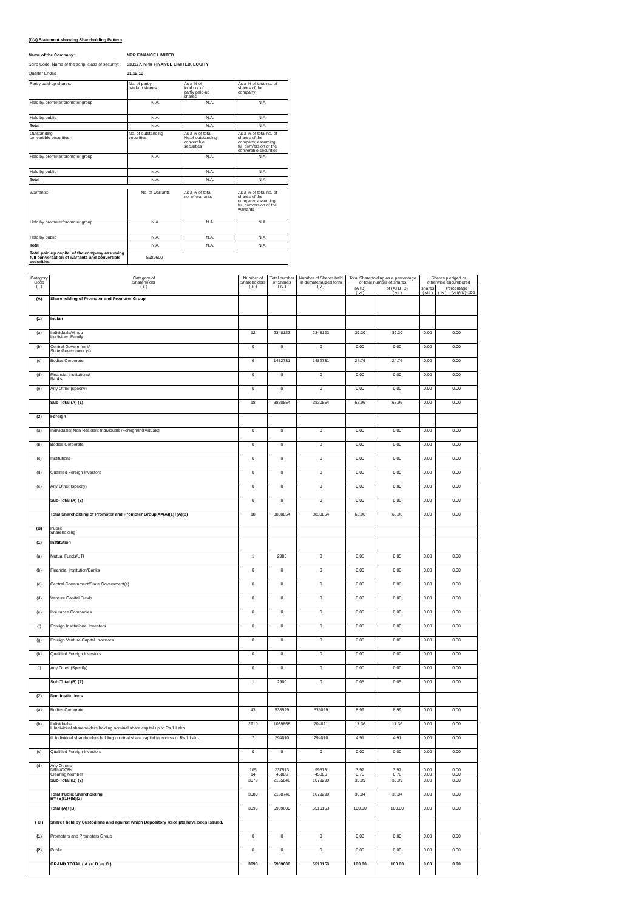(I)(a) Statement showing Shareholding Pattern
Name of the Company: NPR FINANCE LIMITED
Scirp Code, Name of the scrip, class of security: 530127, NPR FINANCE LIMITED, EQUITY
Quarter Ended 31.12.13
| Partly paid-up shares:- | No. of partly paid-up shares | As a % of total no. of partly paid-up shares | As a % of total no. of shares of the company |
| Held by promoter/promoter group | N.A. | N.A. | N.A. |
| Held by public | N.A. | N.A. | N.A. |
| Total | N.A. | N.A. | N.A. |
| Outstanding convertible securities:- | No. of outstanding securities | As a % of total No.of outstanding convertible securities | As a % of total no. of shares of the company, assuming full conversion of the convertible securities |
| Held by promoter/promoter group | N.A. | N.A. | N.A. |
| Held by public | N.A. | N.A. | N.A. |
| Total | N.A. | N.A. | N.A. |
| Warrants:- | No. of warrants | As a % of total no. of warrants | As a % of total no. of shares of the company, assuming full conversion of the warrants |
| Held by promoter/promoter group | N.A. | N.A. | N.A. |
| Held by public | N.A. | N.A. | N.A. |
| Total | N.A. | N.A. | N.A. |
| Total paid-up capital of the company assuming full conversation of warrants and convertible securities | 5989600 | | |
| Category Code ( i ) | Category of Shareholder ( ii ) | Number of Shareholders ( iii ) | Total number of Shares ( iv ) | Number of Shares held in dematerialized form ( v ) | Total Shareholding as a percentage of total number of shares | | Shares pledged or otherwise encumbered | |
| --- | --- | --- | --- | --- | --- | --- | --- | --- |
| | | | | | (A+B) ( vi ) | of (A+B+C) ( vii ) | shares ( viii ) | Percentage ( ix ) = (viii)/(iv)*100 |
| (A) | Shareholding of Promoter and Promoter Group | | | | | | | |
| (1) | Indian | | | | | | | |
| (a) | Individuals/Hindu Undivided Family | 12 | 2348123 | 2348123 | 39.20 | 39.20 | 0.00 | 0.00 |
| (b) | Central Government/ State Government (s) | 0 | 0 | 0 | 0.00 | 0.00 | 0.00 | 0.00 |
| (c) | Bodies Corporate | 6 | 1482731 | 1482731 | 24.76 | 24.76 | 0.00 | 0.00 |
| (d) | Financial Institutions/ Banks | 0 | 0 | 0 | 0.00 | 0.00 | 0.00 | 0.00 |
| (e) | Any Other (specify) | 0 | 0 | 0 | 0.00 | 0.00 | 0.00 | 0.00 |
| | Sub-Total (A) (1) | 18 | 3830854 | 3830854 | 63.96 | 63.96 | 0.00 | 0.00 |
| (2) | Foreign | | | | | | | |
| (a) | Individuals( Non Resident Individuals /Foreign/Individuals) | 0 | 0 | 0 | 0.00 | 0.00 | 0.00 | 0.00 |
| (b) | Bodies Corporate | 0 | 0 | 0 | 0.00 | 0.00 | 0.00 | 0.00 |
| (c) | Institutions | 0 | 0 | 0 | 0.00 | 0.00 | 0.00 | 0.00 |
| (d) | Qualified Foreign Investors | 0 | 0 | 0 | 0.00 | 0.00 | 0.00 | 0.00 |
| (e) | Any Other (specify) | 0 | 0 | 0 | 0.00 | 0.00 | 0.00 | 0.00 |
| | Sub-Total (A) (2) | 0 | 0 | 0 | 0.00 | 0.00 | 0.00 | 0.00 |
| | Total Shareholding of Promoter and Promoter Group A=(A)(1)+(A)(2) | 18 | 3830854 | 3830854 | 63.96 | 63.96 | 0.00 | 0.00 |
| (B) | Public Shareholding | | | | | | | |
| (1) | Institution | | | | | | | |
| (a) | Mutual Funds/UTI | 1 | 2900 | 0 | 0.05 | 0.05 | 0.00 | 0.00 |
| (b) | Financial Institution/Banks | 0 | 0 | 0 | 0.00 | 0.00 | 0.00 | 0.00 |
| (c) | Central Government/State Government(s) | 0 | 0 | 0 | 0.00 | 0.00 | 0.00 | 0.00 |
| (d) | Venture Capital Funds | 0 | 0 | 0 | 0.00 | 0.00 | 0.00 | 0.00 |
| (e) | Insurance Companies | 0 | 0 | 0 | 0.00 | 0.00 | 0.00 | 0.00 |
| (f) | Foreign Institutional Investors | 0 | 0 | 0 | 0.00 | 0.00 | 0.00 | 0.00 |
| (g) | Foreign Venture Capital Investors | 0 | 0 | 0 | 0.00 | 0.00 | 0.00 | 0.00 |
| (h) | Qualified Foreign Investors | 0 | 0 | 0 | 0.00 | 0.00 | 0.00 | 0.00 |
| (i) | Any Other (Specify) | 0 | 0 | 0 | 0.00 | 0.00 | 0.00 | 0.00 |
| | Sub-Total (B) (1) | 1 | 2900 | 0 | 0.05 | 0.05 | 0.00 | 0.00 |
| (2) | Non Institutions | | | | | | | |
| (a) | Bodies Corporate | 43 | 538529 | 535029 | 8.99 | 8.99 | 0.00 | 0.00 |
| (b) | Individuals- I. Individual shareholders holding nominal share capital up to Rs.1 Lakh | 2910 | 1039868 | 704821 | 17.36 | 17.36 | 0.00 | 0.00 |
| | II. Individual shareholders holding nominal share capital in excess of Rs.1 Lakh. | 7 | 294070 | 294070 | 4.91 | 4.91 | 0.00 | 0.00 |
| (c) | Qualified Foreign Investors | 0 | 0 | 0 | 0.00 | 0.00 | 0.00 | 0.00 |
| (d) | Any Others NRIs/OCBs Clearing Member | 105 14 | 237573 45806 | 99573 45806 | 3.97 0.76 | 3.97 0.76 | 0.00 0.00 | 0.00 0.00 |
| | Sub-Total (B) (2) | 3079 | 2155846 | 1679299 | 35.99 | 35.99 | 0.00 | 0.00 |
| | Total Public Shareholding B= (B)(1)+(B)(2) | 3080 | 2158746 | 1679299 | 36.04 | 36.04 | 0.00 | 0.00 |
| | Total (A)+(B) | 3098 | 5989600 | 5510153 | 100.00 | 100.00 | 0.00 | 0.00 |
| ( C ) | Shares held by Custodians and against which Depository Receipts have been issued. | | | | | | | |
| (1) | Promoters and Promoters Group | 0 | 0 | 0 | 0.00 | 0.00 | 0.00 | 0.00 |
| (2) | Public | 0 | 0 | 0 | 0.00 | 0.00 | 0.00 | 0.00 |
| | GRAND TOTAL ( A )+( B )+( C ) | 3098 | 5989600 | 5510153 | 100.00 | 100.00 | 0.00 | 0.00 |